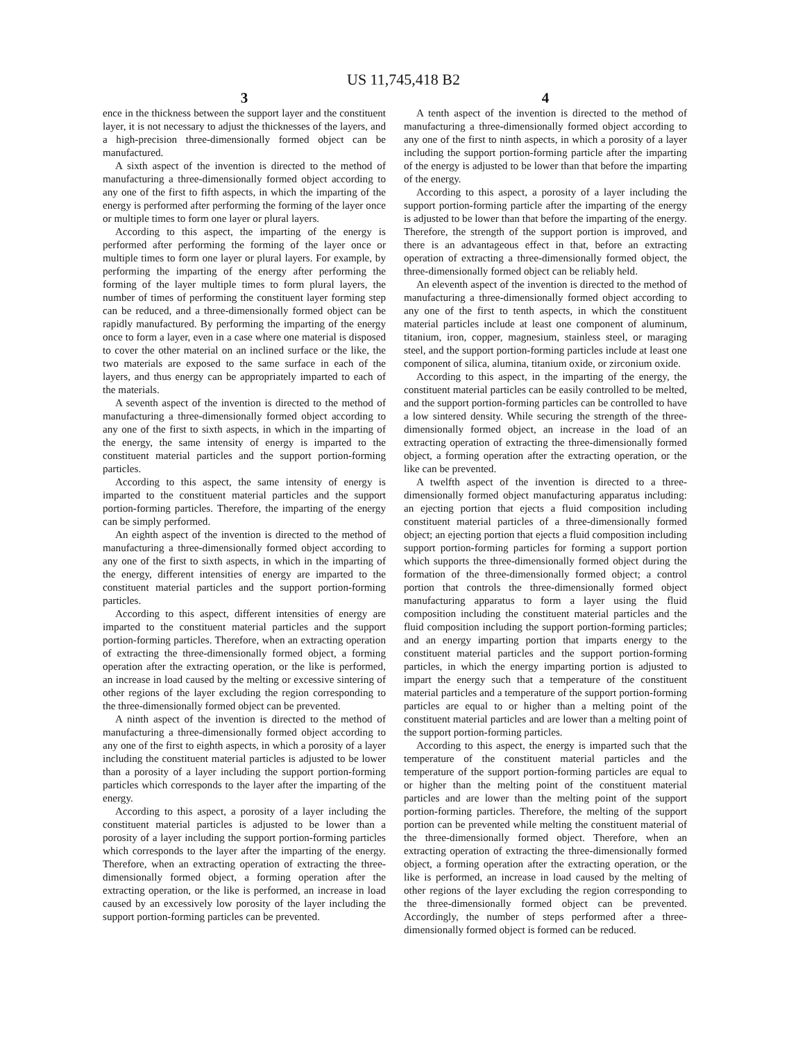US 11,745,418 B2
3
ence in the thickness between the support layer and the constituent layer, it is not necessary to adjust the thicknesses of the layers, and a high-precision three-dimensionally formed object can be manufactured.
A sixth aspect of the invention is directed to the method of manufacturing a three-dimensionally formed object according to any one of the first to fifth aspects, in which the imparting of the energy is performed after performing the forming of the layer once or multiple times to form one layer or plural layers.
According to this aspect, the imparting of the energy is performed after performing the forming of the layer once or multiple times to form one layer or plural layers. For example, by performing the imparting of the energy after performing the forming of the layer multiple times to form plural layers, the number of times of performing the constituent layer forming step can be reduced, and a three-dimensionally formed object can be rapidly manufactured. By performing the imparting of the energy once to form a layer, even in a case where one material is disposed to cover the other material on an inclined surface or the like, the two materials are exposed to the same surface in each of the layers, and thus energy can be appropriately imparted to each of the materials.
A seventh aspect of the invention is directed to the method of manufacturing a three-dimensionally formed object according to any one of the first to sixth aspects, in which in the imparting of the energy, the same intensity of energy is imparted to the constituent material particles and the support portion-forming particles.
According to this aspect, the same intensity of energy is imparted to the constituent material particles and the support portion-forming particles. Therefore, the imparting of the energy can be simply performed.
An eighth aspect of the invention is directed to the method of manufacturing a three-dimensionally formed object according to any one of the first to sixth aspects, in which in the imparting of the energy, different intensities of energy are imparted to the constituent material particles and the support portion-forming particles.
According to this aspect, different intensities of energy are imparted to the constituent material particles and the support portion-forming particles. Therefore, when an extracting operation of extracting the three-dimensionally formed object, a forming operation after the extracting operation, or the like is performed, an increase in load caused by the melting or excessive sintering of other regions of the layer excluding the region corresponding to the three-dimensionally formed object can be prevented.
A ninth aspect of the invention is directed to the method of manufacturing a three-dimensionally formed object according to any one of the first to eighth aspects, in which a porosity of a layer including the constituent material particles is adjusted to be lower than a porosity of a layer including the support portion-forming particles which corresponds to the layer after the imparting of the energy.
According to this aspect, a porosity of a layer including the constituent material particles is adjusted to be lower than a porosity of a layer including the support portion-forming particles which corresponds to the layer after the imparting of the energy. Therefore, when an extracting operation of extracting the three-dimensionally formed object, a forming operation after the extracting operation, or the like is performed, an increase in load caused by an excessively low porosity of the layer including the support portion-forming particles can be prevented.
4
A tenth aspect of the invention is directed to the method of manufacturing a three-dimensionally formed object according to any one of the first to ninth aspects, in which a porosity of a layer including the support portion-forming particle after the imparting of the energy is adjusted to be lower than that before the imparting of the energy.
According to this aspect, a porosity of a layer including the support portion-forming particle after the imparting of the energy is adjusted to be lower than that before the imparting of the energy. Therefore, the strength of the support portion is improved, and there is an advantageous effect in that, before an extracting operation of extracting a three-dimensionally formed object, the three-dimensionally formed object can be reliably held.
An eleventh aspect of the invention is directed to the method of manufacturing a three-dimensionally formed object according to any one of the first to tenth aspects, in which the constituent material particles include at least one component of aluminum, titanium, iron, copper, magnesium, stainless steel, or maraging steel, and the support portion-forming particles include at least one component of silica, alumina, titanium oxide, or zirconium oxide.
According to this aspect, in the imparting of the energy, the constituent material particles can be easily controlled to be melted, and the support portion-forming particles can be controlled to have a low sintered density. While securing the strength of the three-dimensionally formed object, an increase in the load of an extracting operation of extracting the three-dimensionally formed object, a forming operation after the extracting operation, or the like can be prevented.
A twelfth aspect of the invention is directed to a three-dimensionally formed object manufacturing apparatus including: an ejecting portion that ejects a fluid composition including constituent material particles of a three-dimensionally formed object; an ejecting portion that ejects a fluid composition including support portion-forming particles for forming a support portion which supports the three-dimensionally formed object during the formation of the three-dimensionally formed object; a control portion that controls the three-dimensionally formed object manufacturing apparatus to form a layer using the fluid composition including the constituent material particles and the fluid composition including the support portion-forming particles; and an energy imparting portion that imparts energy to the constituent material particles and the support portion-forming particles, in which the energy imparting portion is adjusted to impart the energy such that a temperature of the constituent material particles and a temperature of the support portion-forming particles are equal to or higher than a melting point of the constituent material particles and are lower than a melting point of the support portion-forming particles.
According to this aspect, the energy is imparted such that the temperature of the constituent material particles and the temperature of the support portion-forming particles are equal to or higher than the melting point of the constituent material particles and are lower than the melting point of the support portion-forming particles. Therefore, the melting of the support portion can be prevented while melting the constituent material of the three-dimensionally formed object. Therefore, when an extracting operation of extracting the three-dimensionally formed object, a forming operation after the extracting operation, or the like is performed, an increase in load caused by the melting of other regions of the layer excluding the region corresponding to the three-dimensionally formed object can be prevented. Accordingly, the number of steps performed after a three-dimensionally formed object is formed can be reduced.